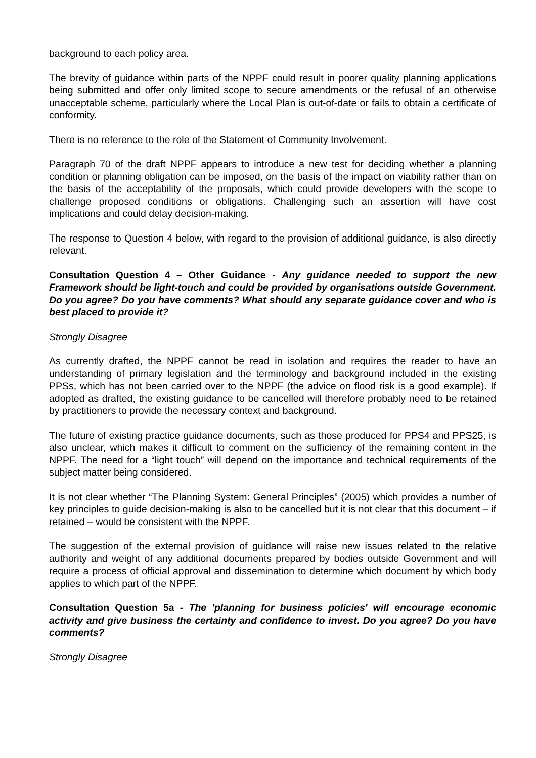background to each policy area.
The brevity of guidance within parts of the NPPF could result in poorer quality planning applications being submitted and offer only limited scope to secure amendments or the refusal of an otherwise unacceptable scheme, particularly where the Local Plan is out-of-date or fails to obtain a certificate of conformity.
There is no reference to the role of the Statement of Community Involvement.
Paragraph 70 of the draft NPPF appears to introduce a new test for deciding whether a planning condition or planning obligation can be imposed, on the basis of the impact on viability rather than on the basis of the acceptability of the proposals, which could provide developers with the scope to challenge proposed conditions or obligations. Challenging such an assertion will have cost implications and could delay decision-making.
The response to Question 4 below, with regard to the provision of additional guidance, is also directly relevant.
Consultation Question 4 – Other Guidance - Any guidance needed to support the new Framework should be light-touch and could be provided by organisations outside Government. Do you agree? Do you have comments? What should any separate guidance cover and who is best placed to provide it?
Strongly Disagree
As currently drafted, the NPPF cannot be read in isolation and requires the reader to have an understanding of primary legislation and the terminology and background included in the existing PPSs, which has not been carried over to the NPPF (the advice on flood risk is a good example). If adopted as drafted, the existing guidance to be cancelled will therefore probably need to be retained by practitioners to provide the necessary context and background.
The future of existing practice guidance documents, such as those produced for PPS4 and PPS25, is also unclear, which makes it difficult to comment on the sufficiency of the remaining content in the NPPF. The need for a “light touch” will depend on the importance and technical requirements of the subject matter being considered.
It is not clear whether “The Planning System: General Principles” (2005) which provides a number of key principles to guide decision-making is also to be cancelled but it is not clear that this document – if retained – would be consistent with the NPPF.
The suggestion of the external provision of guidance will raise new issues related to the relative authority and weight of any additional documents prepared by bodies outside Government and will require a process of official approval and dissemination to determine which document by which body applies to which part of the NPPF.
Consultation Question 5a - The 'planning for business policies' will encourage economic activity and give business the certainty and confidence to invest. Do you agree? Do you have comments?
Strongly Disagree